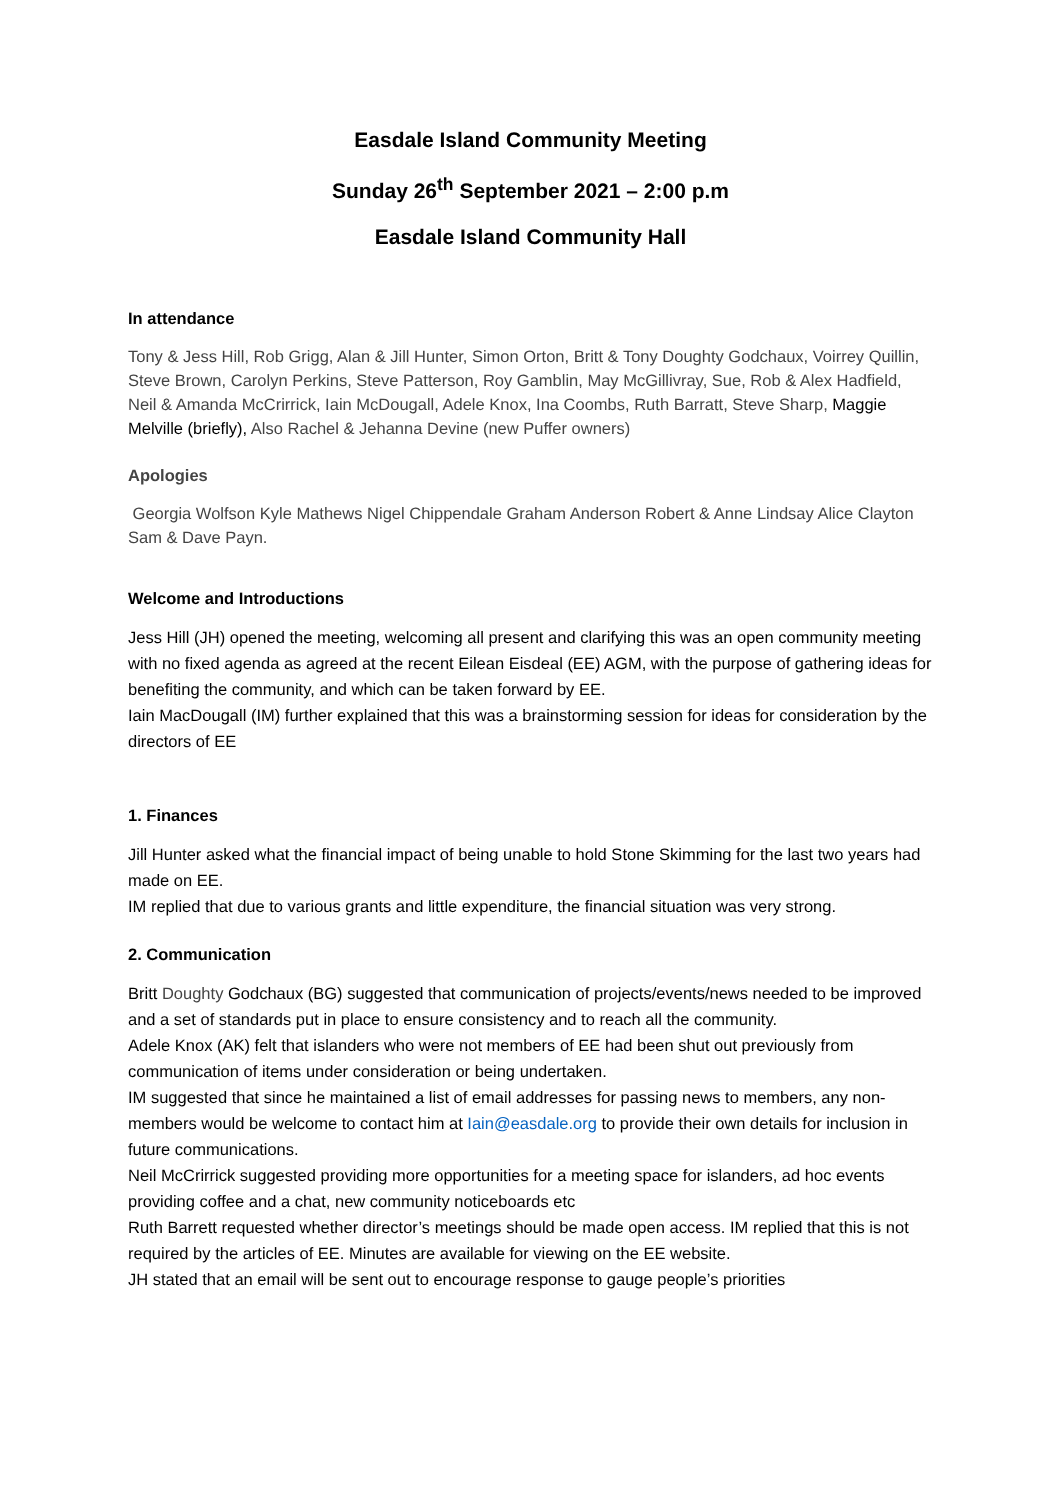Easdale Island Community Meeting
Sunday 26<sup>th</sup> September 2021 – 2:00 p.m
Easdale Island Community Hall
In attendance
Tony & Jess Hill, Rob Grigg, Alan & Jill Hunter, Simon Orton, Britt & Tony Doughty Godchaux, Voirrey Quillin, Steve Brown, Carolyn Perkins, Steve Patterson, Roy Gamblin, May McGillivray, Sue, Rob & Alex Hadfield, Neil & Amanda McCrirrick, Iain McDougall, Adele Knox, Ina Coombs, Ruth Barratt, Steve Sharp, Maggie Melville (briefly), Also Rachel & Jehanna Devine (new Puffer owners)
Apologies
Georgia Wolfson Kyle Mathews Nigel Chippendale Graham Anderson Robert & Anne Lindsay Alice Clayton Sam & Dave Payn.
Welcome and Introductions
Jess Hill (JH) opened the meeting, welcoming all present and clarifying this was an open community meeting with no fixed agenda as agreed at the recent Eilean Eisdeal (EE) AGM, with the purpose of gathering ideas for benefiting the community, and which can be taken forward by EE.
Iain MacDougall (IM) further explained that this was a brainstorming session for ideas for consideration by the directors of EE
1. Finances
Jill Hunter asked what the financial impact of being unable to hold Stone Skimming for the last two years had made on EE.
IM replied that due to various grants and little expenditure, the financial situation was very strong.
2. Communication
Britt Doughty Godchaux (BG) suggested that communication of projects/events/news needed to be improved and a set of standards put in place to ensure consistency and to reach all the community.
Adele Knox (AK) felt that islanders who were not members of EE had been shut out previously from communication of items under consideration or being undertaken.
IM suggested that since he maintained a list of email addresses for passing news to members, any non-members would be welcome to contact him at Iain@easdale.org to provide their own details for inclusion in future communications.
Neil McCrirrick suggested providing more opportunities for a meeting space for islanders, ad hoc events providing coffee and a chat, new community noticeboards etc
Ruth Barrett requested whether director’s meetings should be made open access. IM replied that this is not required by the articles of EE. Minutes are available for viewing on the EE website.
JH stated that an email will be sent out to encourage response to gauge people’s priorities